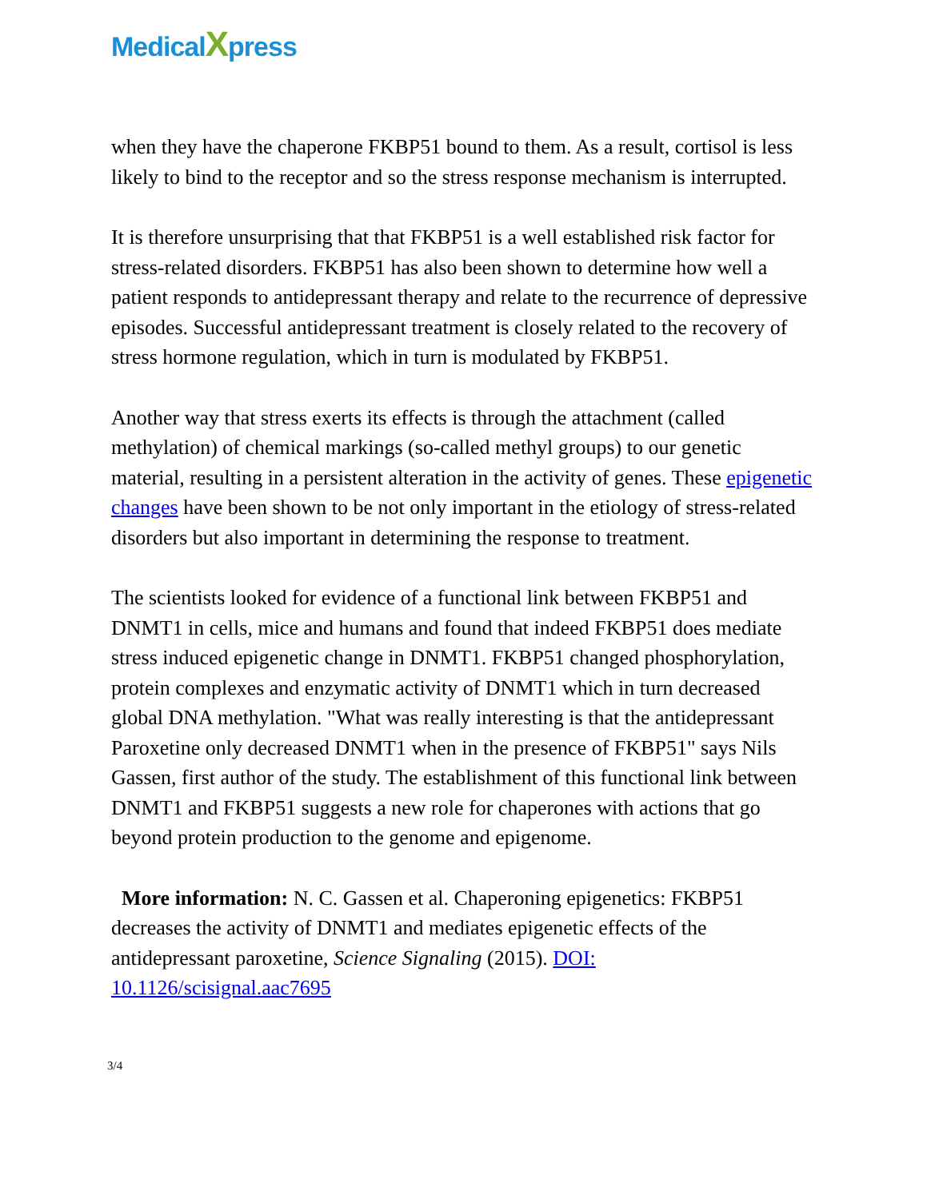Medical Xpress
when they have the chaperone FKBP51 bound to them. As a result, cortisol is less likely to bind to the receptor and so the stress response mechanism is interrupted.
It is therefore unsurprising that that FKBP51 is a well established risk factor for stress-related disorders. FKBP51 has also been shown to determine how well a patient responds to antidepressant therapy and relate to the recurrence of depressive episodes. Successful antidepressant treatment is closely related to the recovery of stress hormone regulation, which in turn is modulated by FKBP51.
Another way that stress exerts its effects is through the attachment (called methylation) of chemical markings (so-called methyl groups) to our genetic material, resulting in a persistent alteration in the activity of genes. These epigenetic changes have been shown to be not only important in the etiology of stress-related disorders but also important in determining the response to treatment.
The scientists looked for evidence of a functional link between FKBP51 and DNMT1 in cells, mice and humans and found that indeed FKBP51 does mediate stress induced epigenetic change in DNMT1. FKBP51 changed phosphorylation, protein complexes and enzymatic activity of DNMT1 which in turn decreased global DNA methylation. "What was really interesting is that the antidepressant Paroxetine only decreased DNMT1 when in the presence of FKBP51" says Nils Gassen, first author of the study. The establishment of this functional link between DNMT1 and FKBP51 suggests a new role for chaperones with actions that go beyond protein production to the genome and epigenome.
More information: N. C. Gassen et al. Chaperoning epigenetics: FKBP51 decreases the activity of DNMT1 and mediates epigenetic effects of the antidepressant paroxetine, Science Signaling (2015). DOI: 10.1126/scisignal.aac7695
3/4